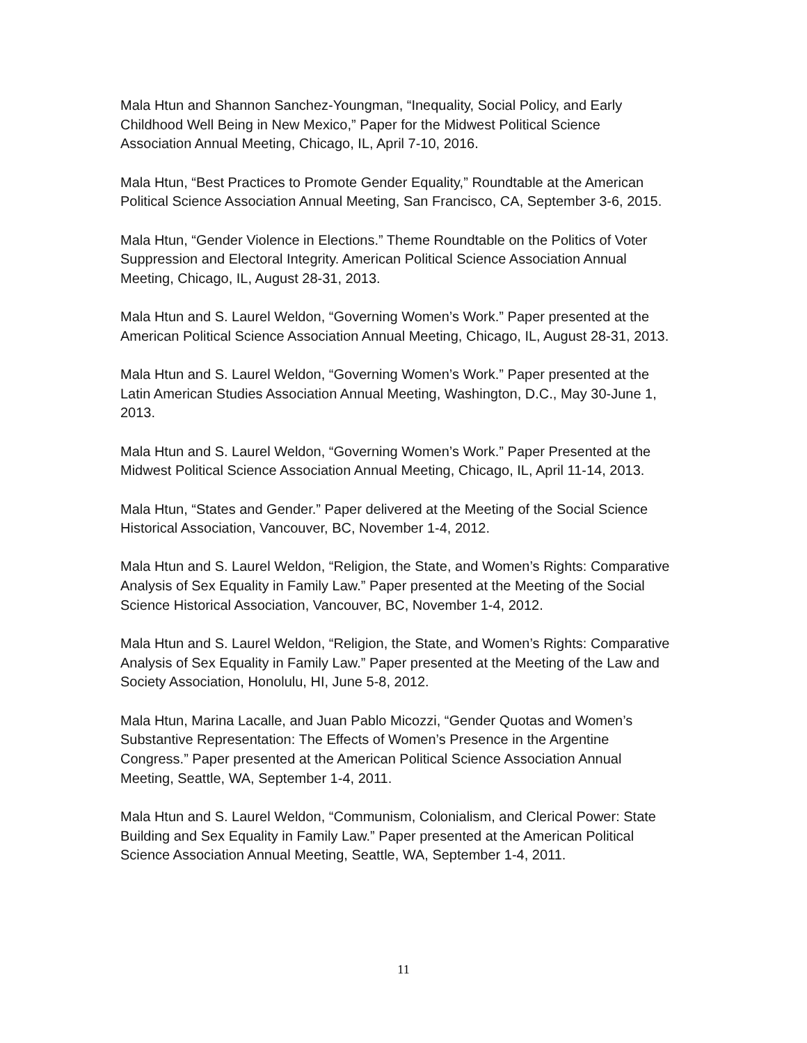Mala Htun and Shannon Sanchez-Youngman, “Inequality, Social Policy, and Early
Childhood Well Being in New Mexico,” Paper for the Midwest Political Science
Association Annual Meeting, Chicago, IL, April 7-10, 2016.
Mala Htun, “Best Practices to Promote Gender Equality,” Roundtable at the American
Political Science Association Annual Meeting, San Francisco, CA, September 3-6, 2015.
Mala Htun, “Gender Violence in Elections.” Theme Roundtable on the Politics of Voter
Suppression and Electoral Integrity. American Political Science Association Annual
Meeting, Chicago, IL, August 28-31, 2013.
Mala Htun and S. Laurel Weldon, “Governing Women’s Work.” Paper presented at the
American Political Science Association Annual Meeting, Chicago, IL, August 28-31, 2013.
Mala Htun and S. Laurel Weldon, “Governing Women’s Work.” Paper presented at the
Latin American Studies Association Annual Meeting, Washington, D.C., May 30-June 1,
2013.
Mala Htun and S. Laurel Weldon, “Governing Women’s Work.” Paper Presented at the
Midwest Political Science Association Annual Meeting, Chicago, IL, April 11-14, 2013.
Mala Htun, “States and Gender.” Paper delivered at the Meeting of the Social Science
Historical Association, Vancouver, BC, November 1-4, 2012.
Mala Htun and S. Laurel Weldon, “Religion, the State, and Women’s Rights: Comparative
Analysis of Sex Equality in Family Law.” Paper presented at the Meeting of the Social
Science Historical Association, Vancouver, BC, November 1-4, 2012.
Mala Htun and S. Laurel Weldon, “Religion, the State, and Women’s Rights: Comparative
Analysis of Sex Equality in Family Law.” Paper presented at the Meeting of the Law and
Society Association, Honolulu, HI, June 5-8, 2012.
Mala Htun, Marina Lacalle, and Juan Pablo Micozzi, “Gender Quotas and Women’s
Substantive Representation: The Effects of Women’s Presence in the Argentine
Congress.” Paper presented at the American Political Science Association Annual
Meeting, Seattle, WA, September 1-4, 2011.
Mala Htun and S. Laurel Weldon, “Communism, Colonialism, and Clerical Power: State
Building and Sex Equality in Family Law.” Paper presented at the American Political
Science Association Annual Meeting, Seattle, WA, September 1-4, 2011.
11